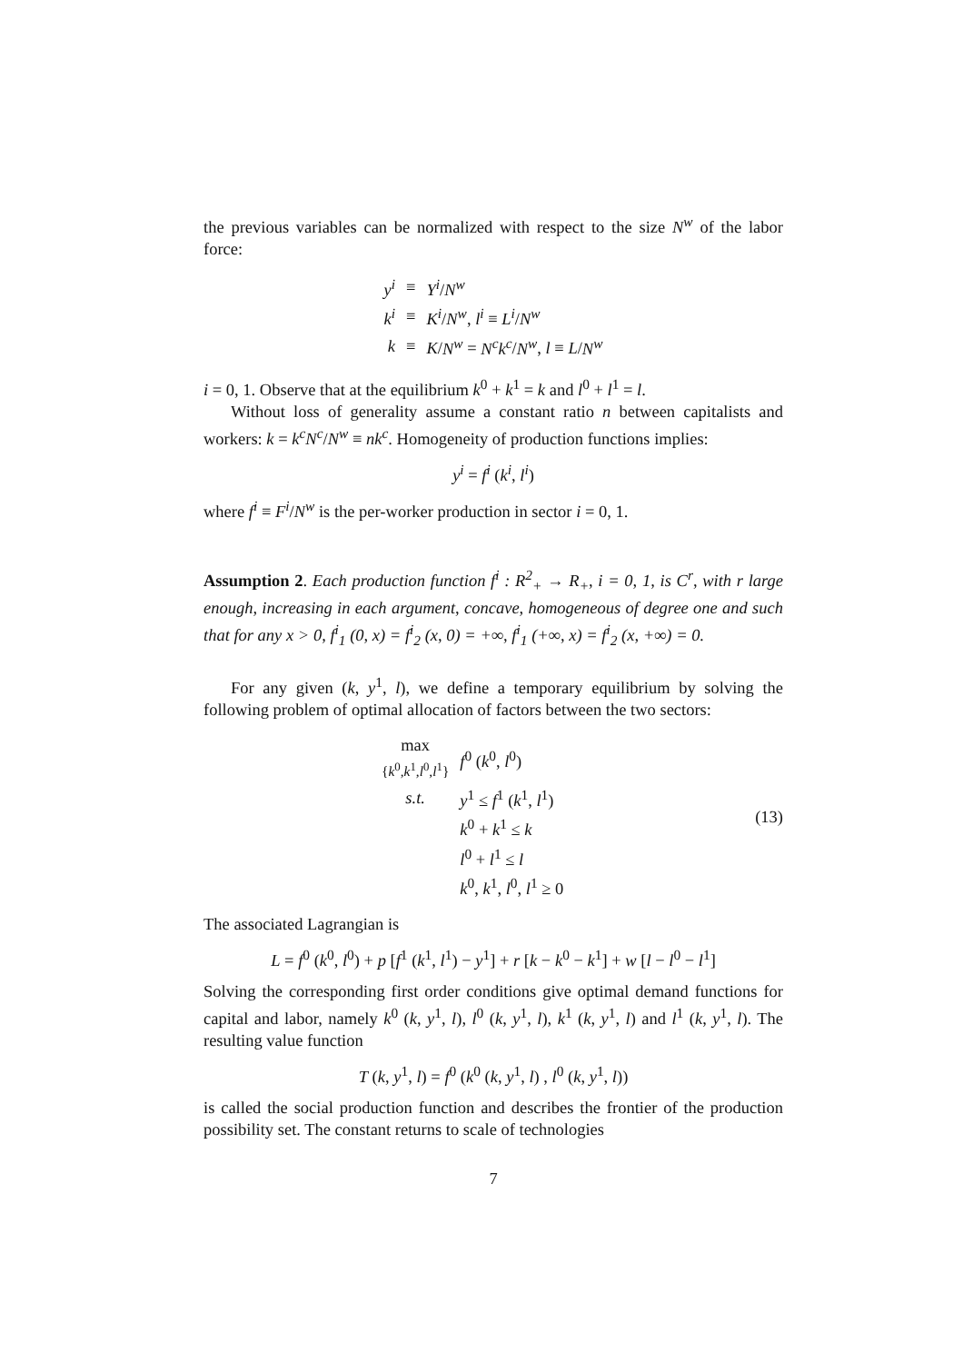the previous variables can be normalized with respect to the size N<sup>w</sup> of the labor force:
| y<sup>i</sup> | ≡ | Y<sup>i</sup> / N<sup>w</sup> |
| k<sup>i</sup> | ≡ | K<sup>i</sup> / N<sup>w</sup> , l<sup>i</sup> ≡ L<sup>i</sup> / N<sup>w</sup> |
| k | ≡ | K / N<sup>w</sup> = N<sup>c</sup>k<sup>c</sup> / N<sup>w</sup> , l ≡ L / N<sup>w</sup> |
i = 0, 1. Observe that at the equilibrium k<sup>0</sup> + k<sup>1</sup> = k and l<sup>0</sup> + l<sup>1</sup> = l.
Without loss of generality assume a constant ratio n between capitalists and workers: k = k<sup>c</sup>N<sup>c</sup>/N<sup>w</sup> ≡ nk<sup>c</sup>. Homogeneity of production functions implies:
y<sup>i</sup> = f<sup>i</sup> (k<sup>i</sup>, l<sup>i</sup>)
where f<sup>i</sup> ≡ F<sup>i</sup>/N<sup>w</sup> is the per-worker production in sector i = 0, 1.
Assumption 2. Each production function f<sup>i</sup> : R<sup>2</sup><sub>+</sub> → R<sub>+</sub>, i = 0, 1, is C<sup>r</sup>, with r large enough, increasing in each argument, concave, homogeneous of degree one and such that for any x > 0, f<sup>i</sup><sub>1</sub> (0, x) = f<sup>i</sup><sub>2</sub> (x, 0) = +∞, f<sup>i</sup><sub>1</sub> (+∞, x) = f<sup>i</sup><sub>2</sub> (x, +∞) = 0.
For any given (k, y<sup>1</sup>, l), we define a temporary equilibrium by solving the following problem of optimal allocation of factors between the two sectors:
| max { k<sup>0</sup>, k<sup>1</sup>, l<sup>0</sup>, l<sup>1</sup>} | f<sup>0</sup> ( k<sup>0</sup>, l<sup>0</sup>) |
| s.t. | y<sup>1</sup> ≤ f<sup>1</sup> ( k<sup>1</sup>, l<sup>1</sup>) |
| | k<sup>0</sup> + k<sup>1</sup> ≤ k |
| | l<sup>0</sup> + l<sup>1</sup> ≤ l |
| | k<sup>0</sup>, k<sup>1</sup>, l<sup>0</sup>, l<sup>1</sup> ≥ 0 |
(13)
The associated Lagrangian is
L = f<sup>0</sup> (k<sup>0</sup>, l<sup>0</sup>) + p [f<sup>1</sup> (k<sup>1</sup>, l<sup>1</sup>) − y<sup>1</sup>] + r [k − k<sup>0</sup> − k<sup>1</sup>] + w [l − l<sup>0</sup> − l<sup>1</sup>]
Solving the corresponding first order conditions give optimal demand functions for capital and labor, namely k<sup>0</sup> (k, y<sup>1</sup>, l), l<sup>0</sup> (k, y<sup>1</sup>, l), k<sup>1</sup> (k, y<sup>1</sup>, l) and l<sup>1</sup> (k, y<sup>1</sup>, l). The resulting value function
T (k, y<sup>1</sup>, l) = f<sup>0</sup> (k<sup>0</sup> (k, y<sup>1</sup>, l) , l<sup>0</sup> (k, y<sup>1</sup>, l))
is called the social production function and describes the frontier of the production possibility set. The constant returns to scale of technologies
7